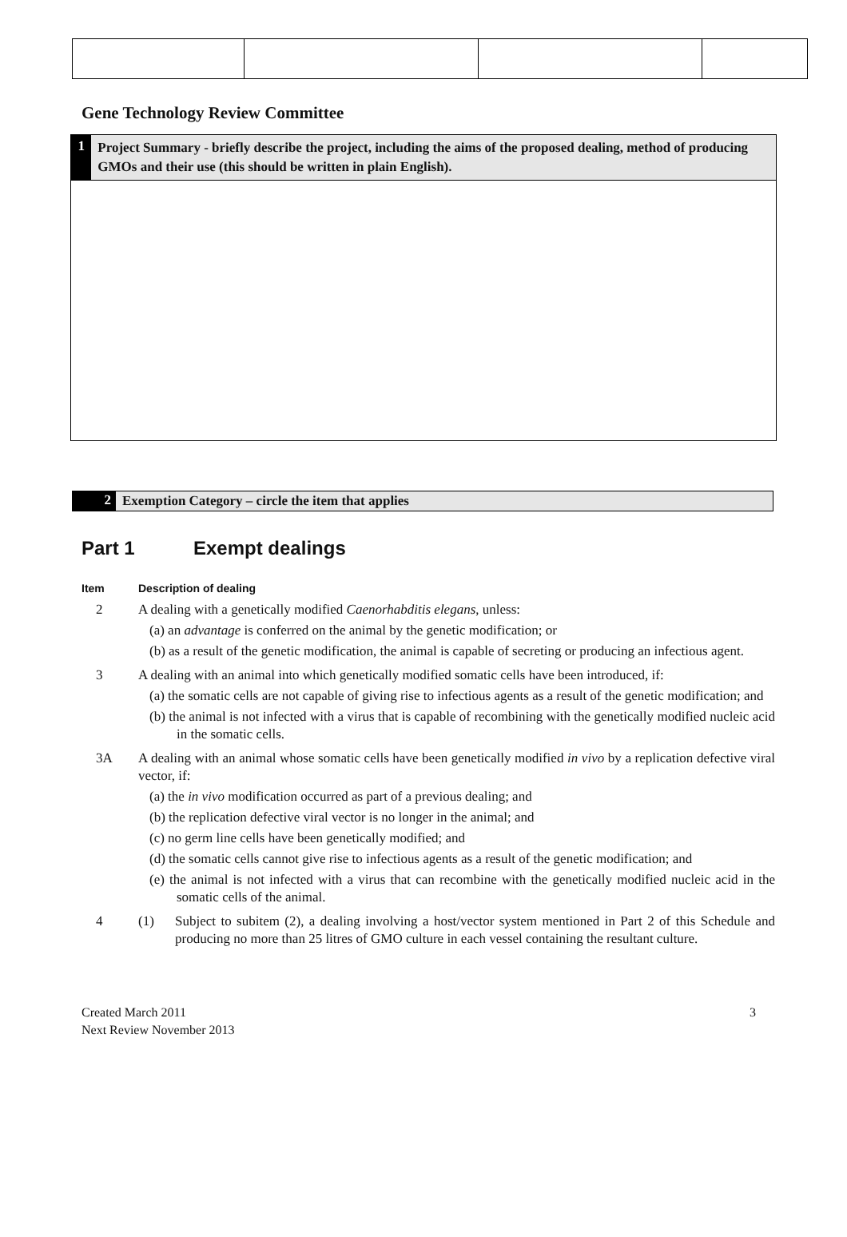Gene Technology Review Committee
1
Project Summary - briefly describe the project, including the aims of the proposed dealing, method of producing GMOs and their use (this should be written in plain English).
2
Exemption Category – circle the item that applies
Part 1 Exempt dealings
Item Description of dealing
2 A dealing with a genetically modified Caenorhabditis elegans, unless:
(a) an advantage is conferred on the animal by the genetic modification; or
(b) as a result of the genetic modification, the animal is capable of secreting or producing an infectious agent.
3 A dealing with an animal into which genetically modified somatic cells have been introduced, if:
(a) the somatic cells are not capable of giving rise to infectious agents as a result of the genetic modification; and
(b) the animal is not infected with a virus that is capable of recombining with the genetically modified nucleic acid in the somatic cells.
3A A dealing with an animal whose somatic cells have been genetically modified in vivo by a replication defective viral vector, if:
(a) the in vivo modification occurred as part of a previous dealing; and
(b) the replication defective viral vector is no longer in the animal; and
(c) no germ line cells have been genetically modified; and
(d) the somatic cells cannot give rise to infectious agents as a result of the genetic modification; and
(e) the animal is not infected with a virus that can recombine with the genetically modified nucleic acid in the somatic cells of the animal.
4 (1) Subject to subitem (2), a dealing involving a host/vector system mentioned in Part 2 of this Schedule and producing no more than 25 litres of GMO culture in each vessel containing the resultant culture.
Created March 2011
Next Review November 2013
3